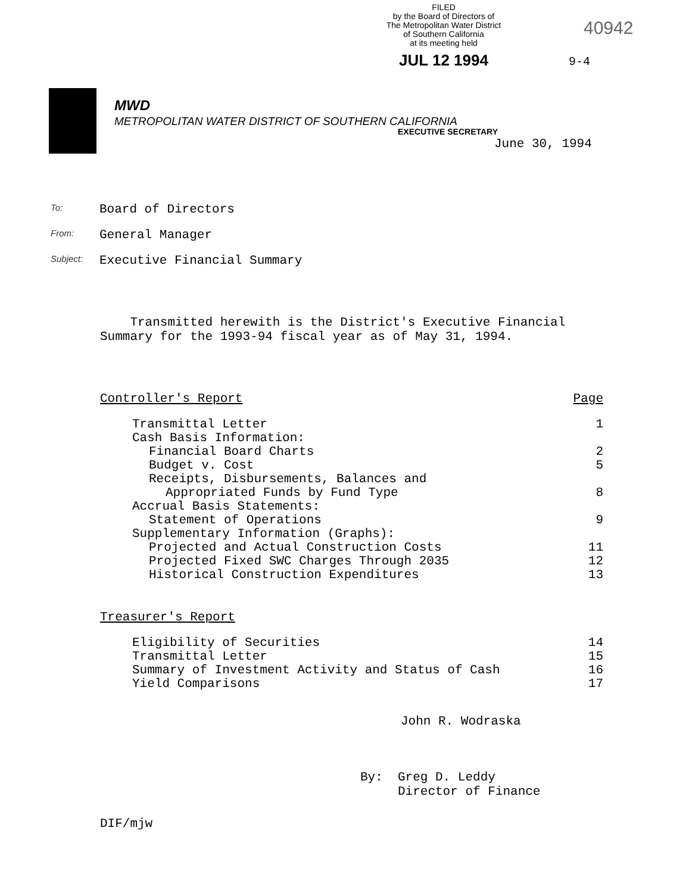FILED
by the Board of Directors of
The Metropolitan Water District
of Southern California
at its meeting held
JUL 12 1994
40942
9-4
MWD
METROPOLITAN WATER DISTRICT OF SOUTHERN CALIFORNIA
EXECUTIVE SECRETARY
June 30, 1994
To: Board of Directors
From: General Manager
Subject: Executive Financial Summary
Transmitted herewith is the District's Executive Financial Summary for the 1993-94 fiscal year as of May 31, 1994.
| Controller's Report | Page |
| Transmittal Letter | 1 |
| Cash Basis Information: | |
| Financial Board Charts | 2 |
| Budget v. Cost | 5 |
| Receipts, Disbursements, Balances and | |
| Appropriated Funds by Fund Type | 8 |
| Accrual Basis Statements: | |
| Statement of Operations | 9 |
| Supplementary Information (Graphs): | |
| Projected and Actual Construction Costs | 11 |
| Projected Fixed SWC Charges Through 2035 | 12 |
| Historical Construction Expenditures | 13 |
| Treasurer's Report | |
| Eligibility of Securities | 14 |
| Transmittal Letter | 15 |
| Summary of Investment Activity and Status of Cash | 16 |
| Yield Comparisons | 17 |
John R. Wodraska
By: Greg D. Leddy
Director of Finance
DIF/mjw